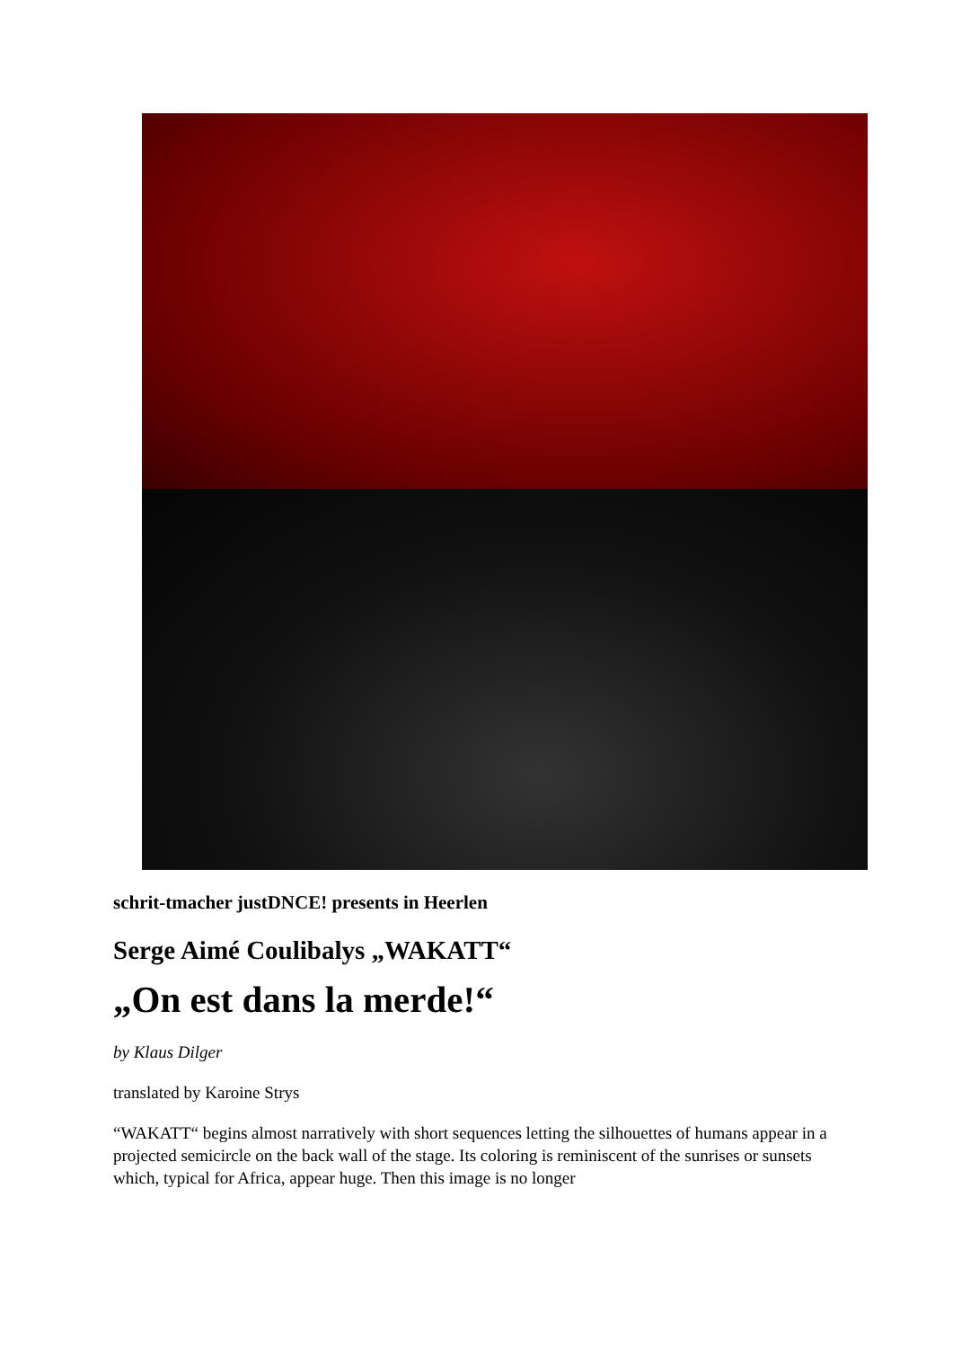schrit-tmacher justDNCE! presents in Heerlen
Serge Aimé Coulibalys „WAKATT“
„On est dans la merde!“
by Klaus Dilger
translated by Karoine Strys
“WAKATT“ begins almost narratively with short sequences letting the silhouettes of humans appear in a projected semicircle on the back wall of the stage. Its coloring is reminiscent of the sunrises or sunsets which, typical for Africa, appear huge. Then this image is no longer